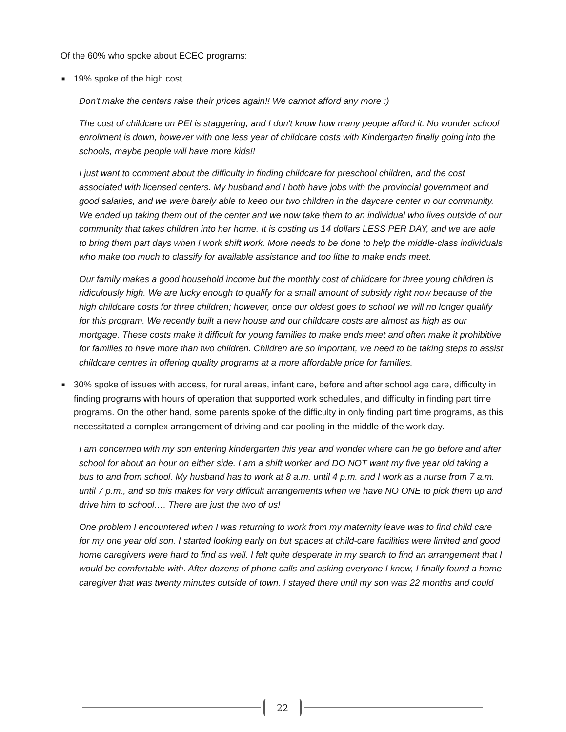Of the 60% who spoke about ECEC programs:
■ 19% spoke of the high cost
Don't make the centers raise their prices again!! We cannot afford any more :)
The cost of childcare on PEI is staggering, and I don't know how many people afford it. No wonder school enrollment is down, however with one less year of childcare costs with Kindergarten finally going into the schools, maybe people will have more kids!!
I just want to comment about the difficulty in finding childcare for preschool children, and the cost associated with licensed centers. My husband and I both have jobs with the provincial government and good salaries, and we were barely able to keep our two children in the daycare center in our community. We ended up taking them out of the center and we now take them to an individual who lives outside of our community that takes children into her home. It is costing us 14 dollars LESS PER DAY, and we are able to bring them part days when I work shift work. More needs to be done to help the middle-class individuals who make too much to classify for available assistance and too little to make ends meet.
Our family makes a good household income but the monthly cost of childcare for three young children is ridiculously high. We are lucky enough to qualify for a small amount of subsidy right now because of the high childcare costs for three children; however, once our oldest goes to school we will no longer qualify for this program. We recently built a new house and our childcare costs are almost as high as our mortgage. These costs make it difficult for young families to make ends meet and often make it prohibitive for families to have more than two children. Children are so important, we need to be taking steps to assist childcare centres in offering quality programs at a more affordable price for families.
■ 30% spoke of issues with access, for rural areas, infant care, before and after school age care, difficulty in finding programs with hours of operation that supported work schedules, and difficulty in finding part time programs. On the other hand, some parents spoke of the difficulty in only finding part time programs, as this necessitated a complex arrangement of driving and car pooling in the middle of the work day.
I am concerned with my son entering kindergarten this year and wonder where can he go before and after school for about an hour on either side. I am a shift worker and DO NOT want my five year old taking a bus to and from school. My husband has to work at 8 a.m. until 4 p.m. and I work as a nurse from 7 a.m. until 7 p.m., and so this makes for very difficult arrangements when we have NO ONE to pick them up and drive him to school…. There are just the two of us!
One problem I encountered when I was returning to work from my maternity leave was to find child care for my one year old son. I started looking early on but spaces at child-care facilities were limited and good home caregivers were hard to find as well. I felt quite desperate in my search to find an arrangement that I would be comfortable with. After dozens of phone calls and asking everyone I knew, I finally found a home caregiver that was twenty minutes outside of town. I stayed there until my son was 22 months and could
22